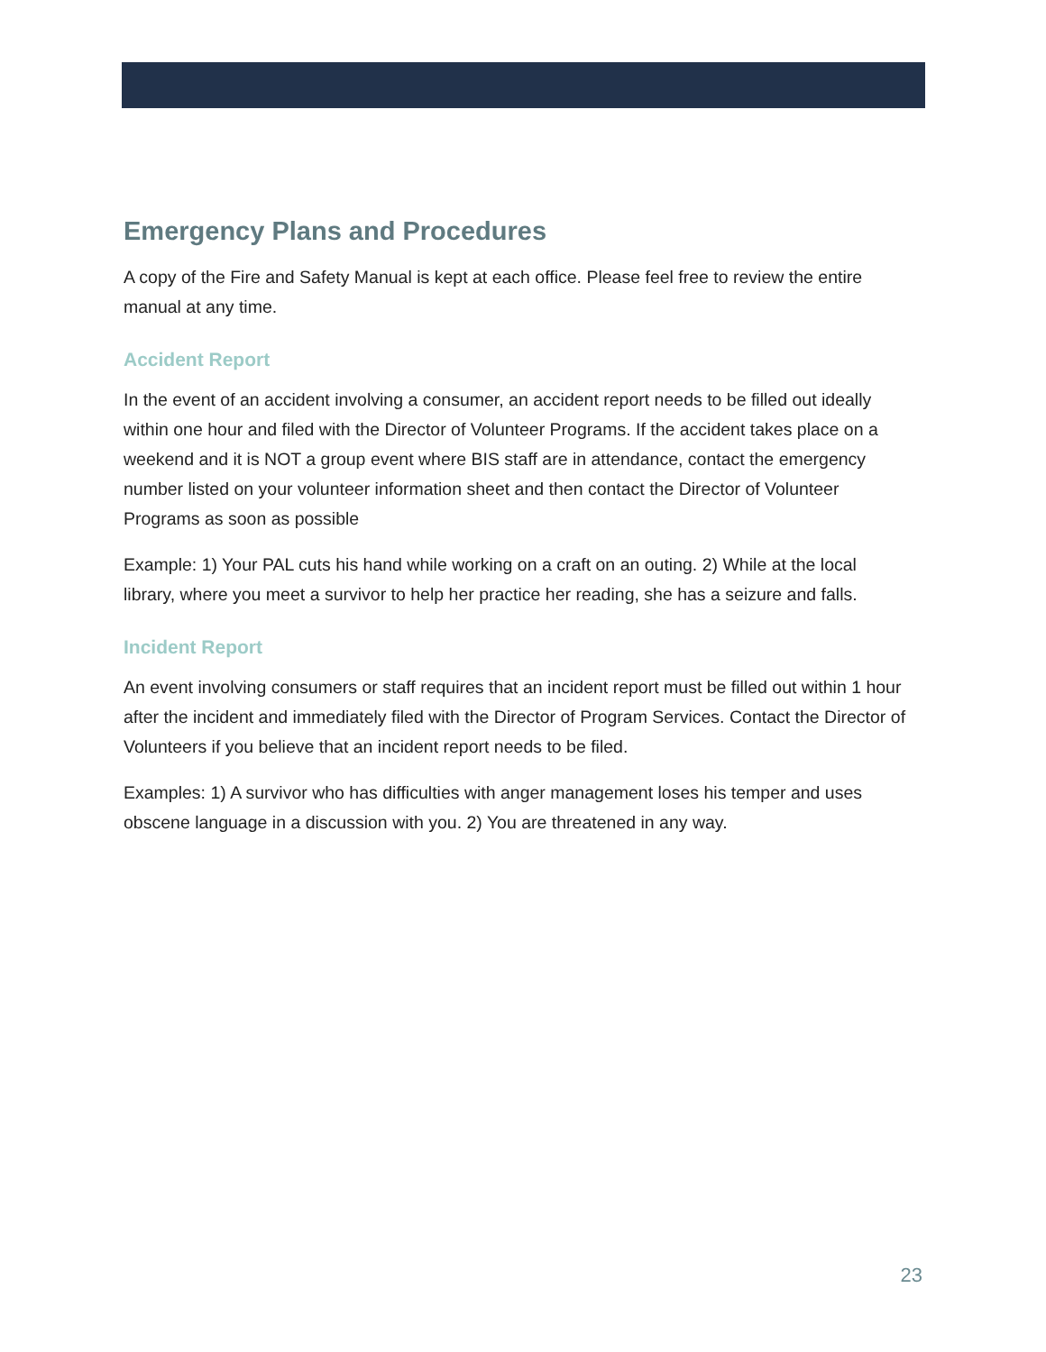Emergency Plans and Procedures
A copy of the Fire and Safety Manual is kept at each office. Please feel free to review the entire manual at any time.
Accident Report
In the event of an accident involving a consumer, an accident report needs to be filled out ideally within one hour and filed with the Director of Volunteer Programs. If the accident takes place on a weekend and it is NOT a group event where BIS staff are in attendance, contact the emergency number listed on your volunteer information sheet and then contact the Director of Volunteer Programs as soon as possible
Example: 1) Your PAL cuts his hand while working on a craft on an outing. 2) While at the local library, where you meet a survivor to help her practice her reading, she has a seizure and falls.
Incident Report
An event involving consumers or staff requires that an incident report must be filled out within 1 hour after the incident and immediately filed with the Director of Program Services. Contact the Director of Volunteers if you believe that an incident report needs to be filed.
Examples: 1) A survivor who has difficulties with anger management loses his temper and uses obscene language in a discussion with you. 2) You are threatened in any way.
23